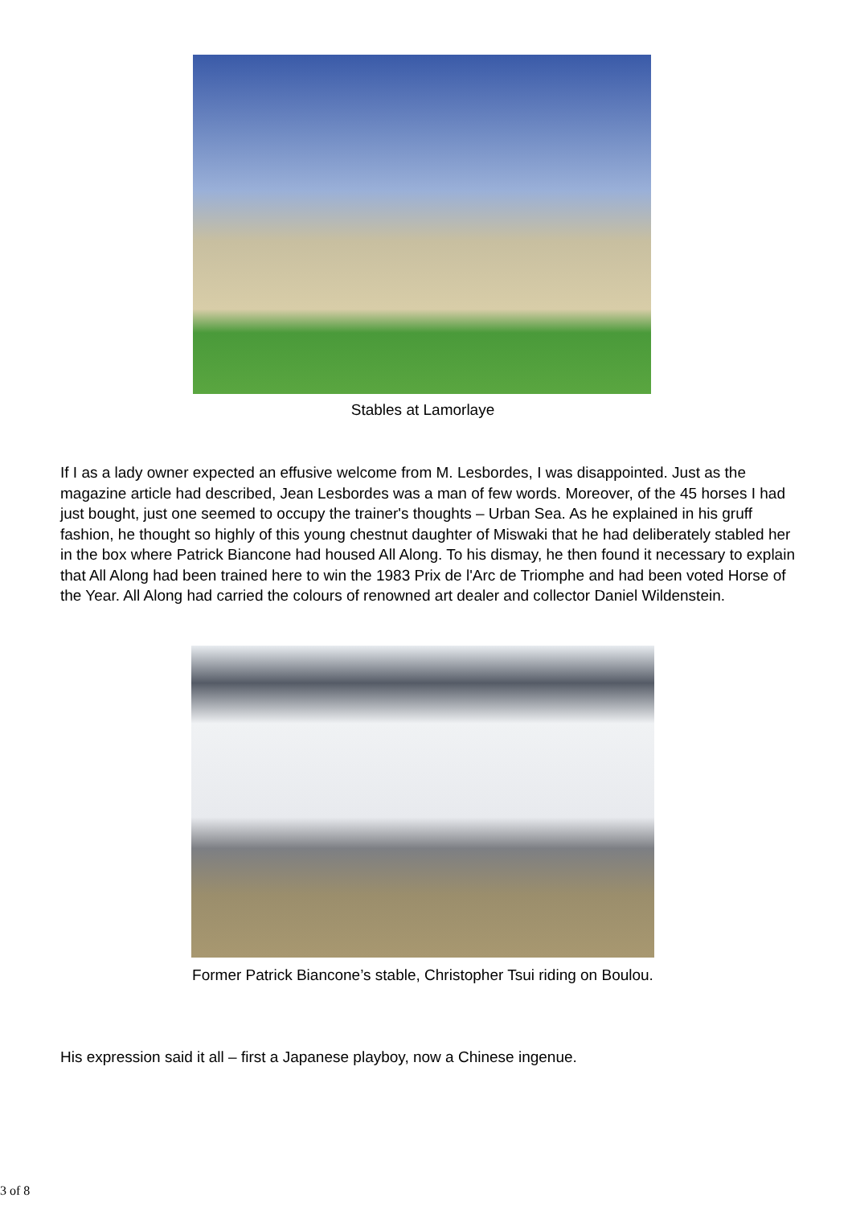Stables at Lamorlaye
If I as a lady owner expected an effusive welcome from M. Lesbordes, I was disappointed. Just as the magazine article had described, Jean Lesbordes was a man of few words. Moreover, of the 45 horses I had just bought, just one seemed to occupy the trainer's thoughts – Urban Sea. As he explained in his gruff fashion, he thought so highly of this young chestnut daughter of Miswaki that he had deliberately stabled her in the box where Patrick Biancone had housed All Along. To his dismay, he then found it necessary to explain that All Along had been trained here to win the 1983 Prix de l'Arc de Triomphe and had been voted Horse of the Year. All Along had carried the colours of renowned art dealer and collector Daniel Wildenstein.
Former Patrick Biancone’s stable, Christopher Tsui riding on Boulou.
His expression said it all – first a Japanese playboy, now a Chinese ingenue.
3 of 8